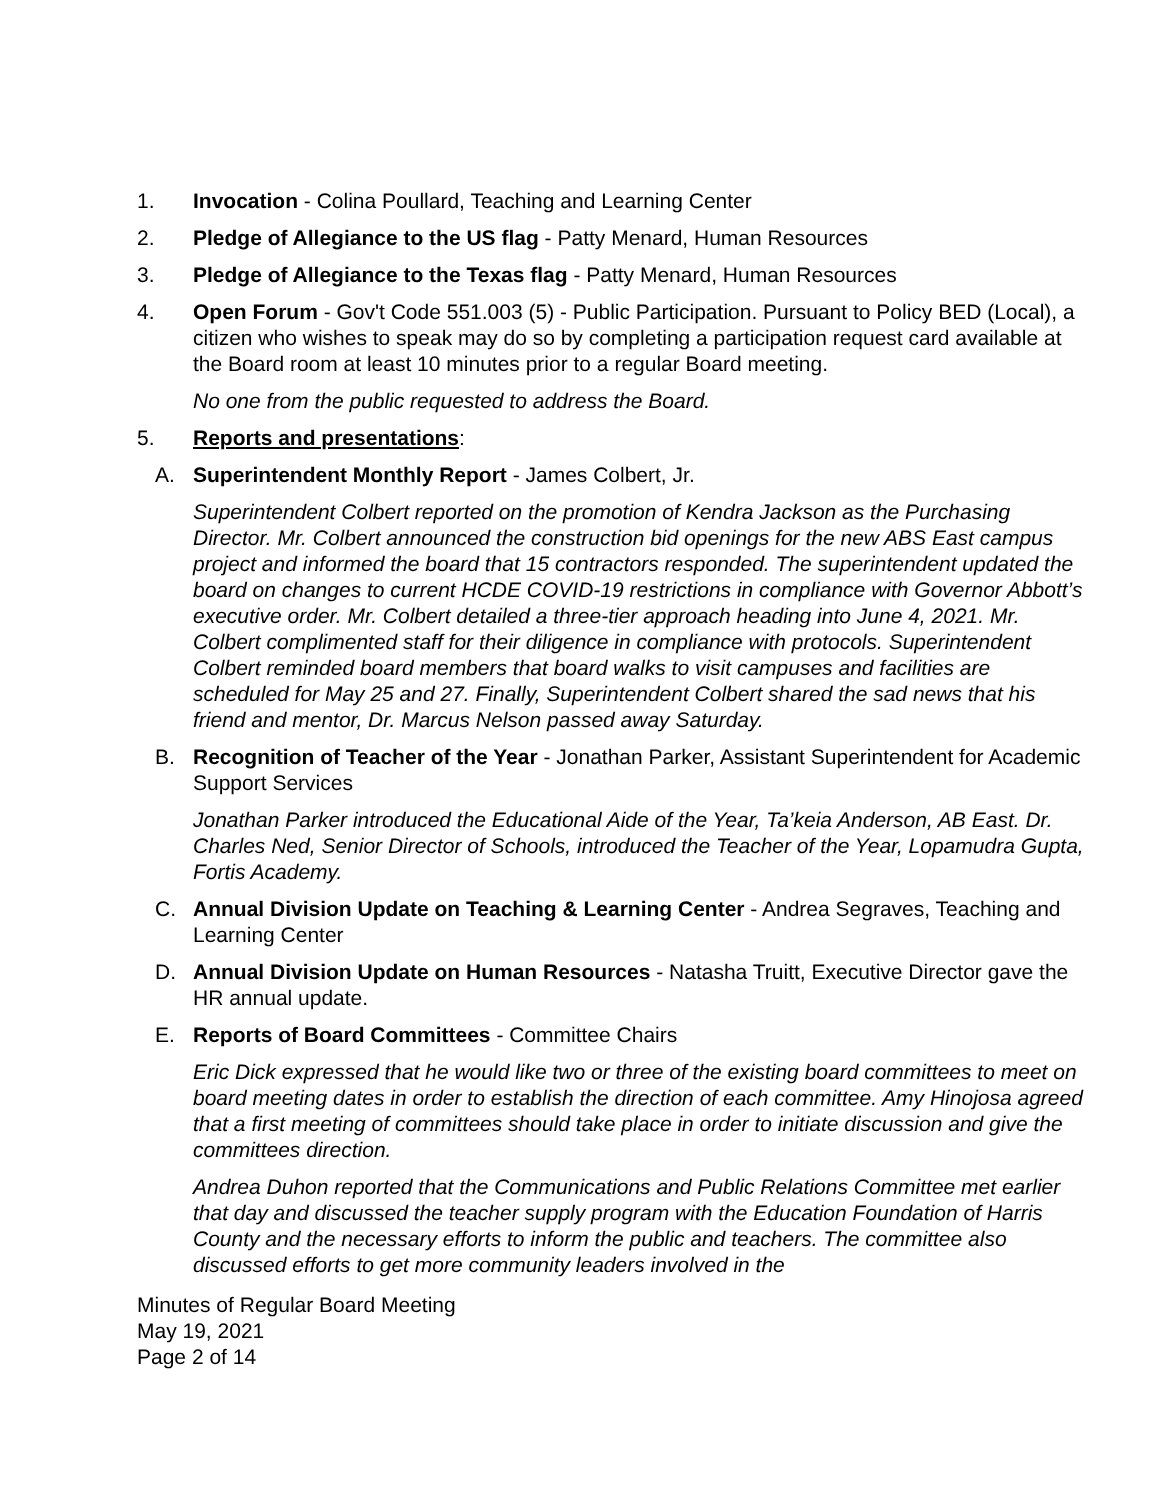1. Invocation - Colina Poullard, Teaching and Learning Center
2. Pledge of Allegiance to the US flag - Patty Menard, Human Resources
3. Pledge of Allegiance to the Texas flag - Patty Menard, Human Resources
4. Open Forum - Gov't Code 551.003 (5) - Public Participation. Pursuant to Policy BED (Local), a citizen who wishes to speak may do so by completing a participation request card available at the Board room at least 10 minutes prior to a regular Board meeting.
No one from the public requested to address the Board.
5. Reports and presentations:
A. Superintendent Monthly Report - James Colbert, Jr.
Superintendent Colbert reported on the promotion of Kendra Jackson as the Purchasing Director. Mr. Colbert announced the construction bid openings for the new ABS East campus project and informed the board that 15 contractors responded. The superintendent updated the board on changes to current HCDE COVID-19 restrictions in compliance with Governor Abbott’s executive order. Mr. Colbert detailed a three-tier approach heading into June 4, 2021. Mr. Colbert complimented staff for their diligence in compliance with protocols. Superintendent Colbert reminded board members that board walks to visit campuses and facilities are scheduled for May 25 and 27. Finally, Superintendent Colbert shared the sad news that his friend and mentor, Dr. Marcus Nelson passed away Saturday.
B. Recognition of Teacher of the Year - Jonathan Parker, Assistant Superintendent for Academic Support Services
Jonathan Parker introduced the Educational Aide of the Year, Ta’keia Anderson, AB East. Dr. Charles Ned, Senior Director of Schools, introduced the Teacher of the Year, Lopamudra Gupta, Fortis Academy.
C. Annual Division Update on Teaching & Learning Center - Andrea Segraves, Teaching and Learning Center
D. Annual Division Update on Human Resources - Natasha Truitt, Executive Director gave the HR annual update.
E. Reports of Board Committees - Committee Chairs
Eric Dick expressed that he would like two or three of the existing board committees to meet on board meeting dates in order to establish the direction of each committee. Amy Hinojosa agreed that a first meeting of committees should take place in order to initiate discussion and give the committees direction.
Andrea Duhon reported that the Communications and Public Relations Committee met earlier that day and discussed the teacher supply program with the Education Foundation of Harris County and the necessary efforts to inform the public and teachers. The committee also discussed efforts to get more community leaders involved in the
Minutes of Regular Board Meeting
May 19, 2021
Page 2 of 14